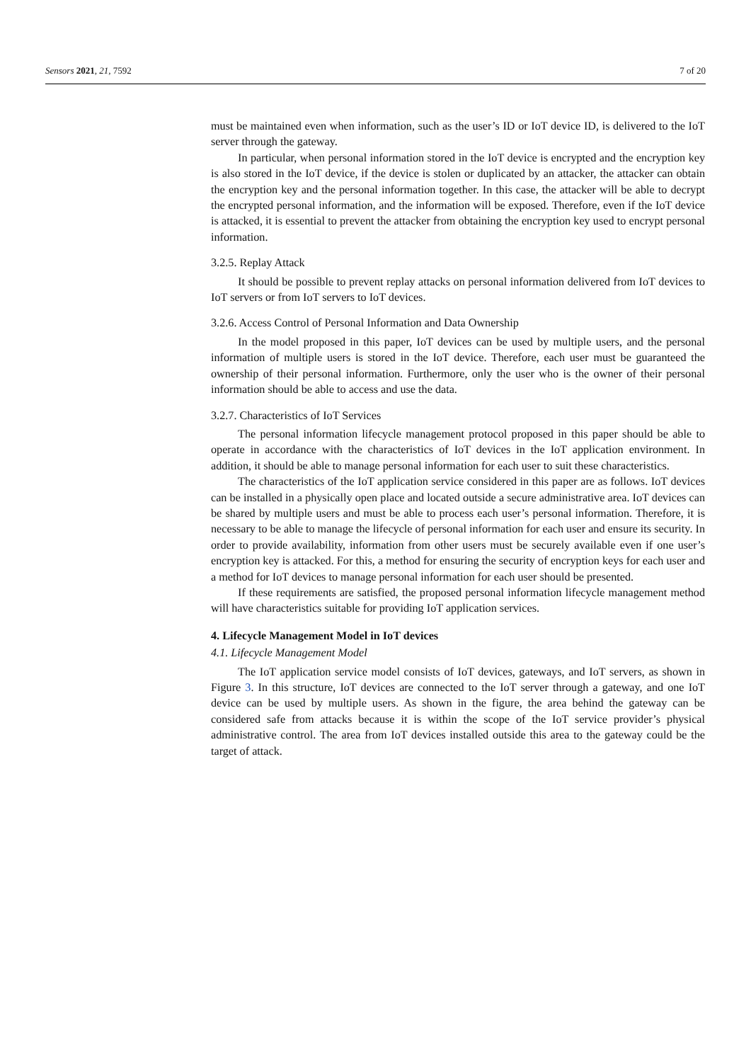Sensors 2021, 21, 7592 7 of 20
must be maintained even when information, such as the user’s ID or IoT device ID, is delivered to the IoT server through the gateway.
In particular, when personal information stored in the IoT device is encrypted and the encryption key is also stored in the IoT device, if the device is stolen or duplicated by an attacker, the attacker can obtain the encryption key and the personal information together. In this case, the attacker will be able to decrypt the encrypted personal information, and the information will be exposed. Therefore, even if the IoT device is attacked, it is essential to prevent the attacker from obtaining the encryption key used to encrypt personal information.
3.2.5. Replay Attack
It should be possible to prevent replay attacks on personal information delivered from IoT devices to IoT servers or from IoT servers to IoT devices.
3.2.6. Access Control of Personal Information and Data Ownership
In the model proposed in this paper, IoT devices can be used by multiple users, and the personal information of multiple users is stored in the IoT device. Therefore, each user must be guaranteed the ownership of their personal information. Furthermore, only the user who is the owner of their personal information should be able to access and use the data.
3.2.7. Characteristics of IoT Services
The personal information lifecycle management protocol proposed in this paper should be able to operate in accordance with the characteristics of IoT devices in the IoT application environment. In addition, it should be able to manage personal information for each user to suit these characteristics.
The characteristics of the IoT application service considered in this paper are as follows. IoT devices can be installed in a physically open place and located outside a secure administrative area. IoT devices can be shared by multiple users and must be able to process each user’s personal information. Therefore, it is necessary to be able to manage the lifecycle of personal information for each user and ensure its security. In order to provide availability, information from other users must be securely available even if one user’s encryption key is attacked. For this, a method for ensuring the security of encryption keys for each user and a method for IoT devices to manage personal information for each user should be presented.
If these requirements are satisfied, the proposed personal information lifecycle management method will have characteristics suitable for providing IoT application services.
4. Lifecycle Management Model in IoT devices
4.1. Lifecycle Management Model
The IoT application service model consists of IoT devices, gateways, and IoT servers, as shown in Figure 3. In this structure, IoT devices are connected to the IoT server through a gateway, and one IoT device can be used by multiple users. As shown in the figure, the area behind the gateway can be considered safe from attacks because it is within the scope of the IoT service provider’s physical administrative control. The area from IoT devices installed outside this area to the gateway could be the target of attack.